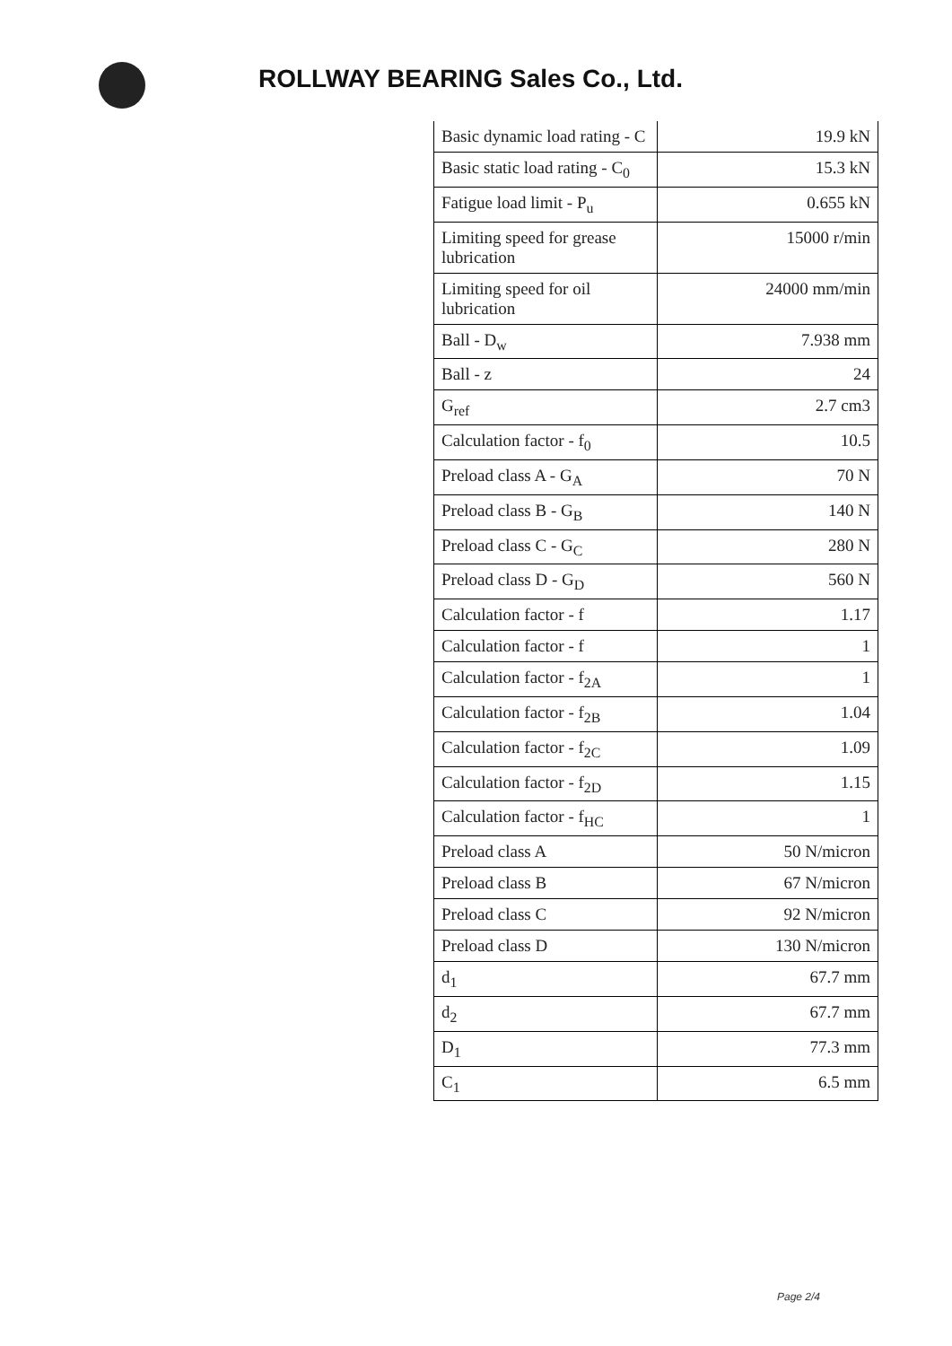ROLLWAY BEARING Sales Co., Ltd.
| Basic dynamic load rating - C | 19.9 kN |
| Basic static load rating - C<sub>0</sub> | 15.3 kN |
| Fatigue load limit - P<sub>u</sub> | 0.655 kN |
| Limiting speed for grease lubrication | 15000 r/min |
| Limiting speed for oil lubrication | 24000 mm/min |
| Ball - D<sub>w</sub> | 7.938 mm |
| Ball - z | 24 |
| G<sub>ref</sub> | 2.7 cm3 |
| Calculation factor - f<sub>0</sub> | 10.5 |
| Preload class A - G<sub>A</sub> | 70 N |
| Preload class B - G<sub>B</sub> | 140 N |
| Preload class C - G<sub>C</sub> | 280 N |
| Preload class D - G<sub>D</sub> | 560 N |
| Calculation factor - f | 1.17 |
| Calculation factor - f | 1 |
| Calculation factor - f<sub>2A</sub> | 1 |
| Calculation factor - f<sub>2B</sub> | 1.04 |
| Calculation factor - f<sub>2C</sub> | 1.09 |
| Calculation factor - f<sub>2D</sub> | 1.15 |
| Calculation factor - f<sub>HC</sub> | 1 |
| Preload class A | 50 N/micron |
| Preload class B | 67 N/micron |
| Preload class C | 92 N/micron |
| Preload class D | 130 N/micron |
| d<sub>1</sub> | 67.7 mm |
| d<sub>2</sub> | 67.7 mm |
| D<sub>1</sub> | 77.3 mm |
| C<sub>1</sub> | 6.5 mm |
Page 2/4